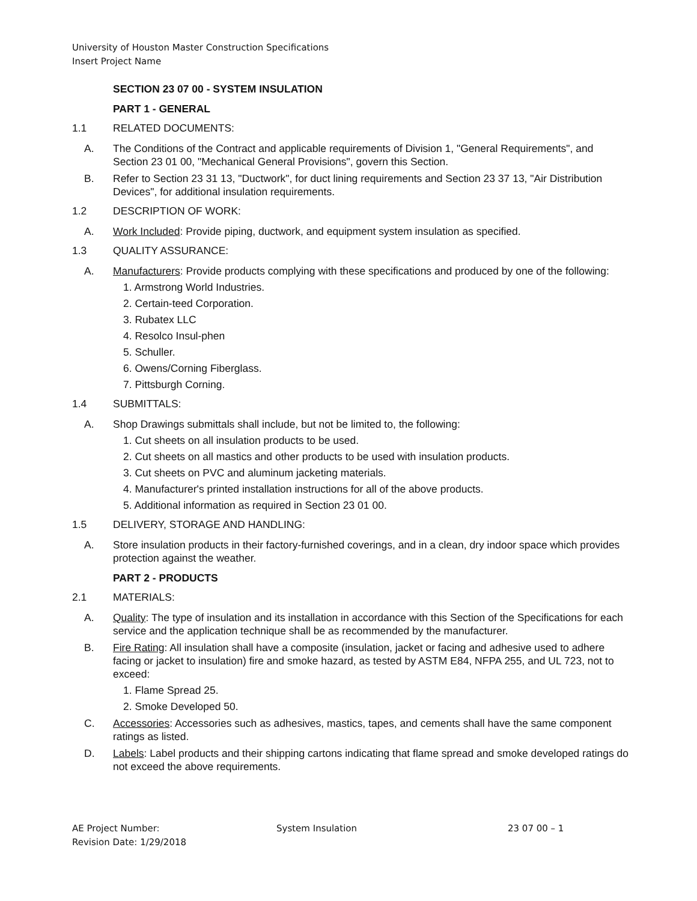University of Houston Master Construction Specifications
Insert Project Name
SECTION 23 07 00 - SYSTEM INSULATION
PART 1 - GENERAL
1.1 RELATED DOCUMENTS:
A. The Conditions of the Contract and applicable requirements of Division 1, "General Requirements", and Section 23 01 00, "Mechanical General Provisions", govern this Section.
B. Refer to Section 23 31 13, "Ductwork", for duct lining requirements and Section 23 37 13, "Air Distribution Devices", for additional insulation requirements.
1.2 DESCRIPTION OF WORK:
A. Work Included: Provide piping, ductwork, and equipment system insulation as specified.
1.3 QUALITY ASSURANCE:
A. Manufacturers: Provide products complying with these specifications and produced by one of the following:
1. Armstrong World Industries.
2. Certain-teed Corporation.
3. Rubatex LLC
4. Resolco Insul-phen
5. Schuller.
6. Owens/Corning Fiberglass.
7. Pittsburgh Corning.
1.4 SUBMITTALS:
A. Shop Drawings submittals shall include, but not be limited to, the following:
1. Cut sheets on all insulation products to be used.
2. Cut sheets on all mastics and other products to be used with insulation products.
3. Cut sheets on PVC and aluminum jacketing materials.
4. Manufacturer's printed installation instructions for all of the above products.
5. Additional information as required in Section 23 01 00.
1.5 DELIVERY, STORAGE AND HANDLING:
A. Store insulation products in their factory-furnished coverings, and in a clean, dry indoor space which provides protection against the weather.
PART 2 - PRODUCTS
2.1 MATERIALS:
A. Quality: The type of insulation and its installation in accordance with this Section of the Specifications for each service and the application technique shall be as recommended by the manufacturer.
B. Fire Rating: All insulation shall have a composite (insulation, jacket or facing and adhesive used to adhere facing or jacket to insulation) fire and smoke hazard, as tested by ASTM E84, NFPA 255, and UL 723, not to exceed:
1. Flame Spread 25.
2. Smoke Developed 50.
C. Accessories: Accessories such as adhesives, mastics, tapes, and cements shall have the same component ratings as listed.
D. Labels: Label products and their shipping cartons indicating that flame spread and smoke developed ratings do not exceed the above requirements.
AE Project Number:
Revision Date: 1/29/2018
System Insulation 23 07 00 – 1